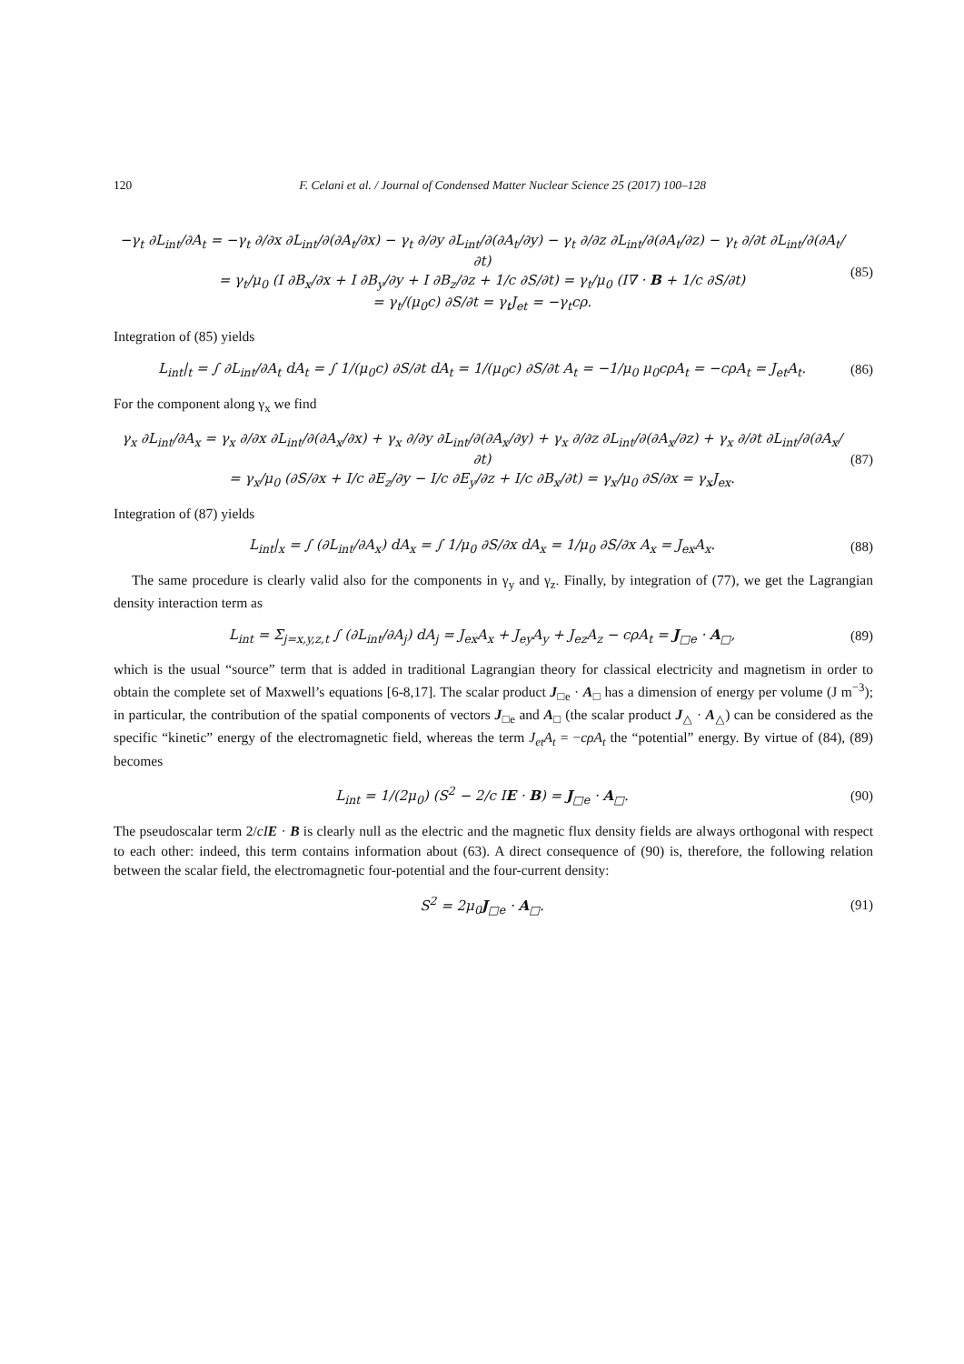120 F. Celani et al. / Journal of Condensed Matter Nuclear Science 25 (2017) 100–128
−γ<sub>t</sub> ∂L<sub>int</sub>/∂A<sub>t</sub> = −γ<sub>t</sub> ∂/∂x ∂L<sub>int</sub>/∂(∂A<sub>t</sub>/∂x) − γ<sub>t</sub> ∂/∂y ∂L<sub>int</sub>/∂(∂A<sub>t</sub>/∂y) − γ<sub>t</sub> ∂/∂z ∂L<sub>int</sub>/∂(∂A<sub>t</sub>/∂z) − γ<sub>t</sub> ∂/∂t ∂L<sub>int</sub>/∂(∂A<sub>t</sub>/∂t)
= γ<sub>t</sub>/μ<sub>0</sub> (I ∂B<sub>x</sub>/∂x + I ∂B<sub>y</sub>/∂y + I ∂B<sub>z</sub>/∂z + 1/c ∂S/∂t) = γ<sub>t</sub>/μ<sub>0</sub> (I∇ · B + 1/c ∂S/∂t)
= γ<sub>t</sub>/(μ<sub>0</sub>c) ∂S/∂t = γ<sub>t</sub>J<sub>et</sub> = −γ<sub>t</sub>cρ.
(85)
Integration of (85) yields
L<sub>int</sub>|<sub>t</sub> = ∫ ∂L<sub>int</sub>/∂A<sub>t</sub> dA<sub>t</sub> = ∫ 1/(μ<sub>0</sub>c) ∂S/∂t dA<sub>t</sub> = 1/(μ<sub>0</sub>c) ∂S/∂t A<sub>t</sub> = −1/μ<sub>0</sub> μ<sub>0</sub>cρA<sub>t</sub> = −cρA<sub>t</sub> = J<sub>et</sub>A<sub>t</sub>.
(86)
For the component along γ<sub>x</sub> we find
γ<sub>x</sub> ∂L<sub>int</sub>/∂A<sub>x</sub> = γ<sub>x</sub> ∂/∂x ∂L<sub>int</sub>/∂(∂A<sub>x</sub>/∂x) + γ<sub>x</sub> ∂/∂y ∂L<sub>int</sub>/∂(∂A<sub>x</sub>/∂y) + γ<sub>x</sub> ∂/∂z ∂L<sub>int</sub>/∂(∂A<sub>x</sub>/∂z) + γ<sub>x</sub> ∂/∂t ∂L<sub>int</sub>/∂(∂A<sub>x</sub>/∂t)
= γ<sub>x</sub>/μ<sub>0</sub> (∂S/∂x + I/c ∂E<sub>z</sub>/∂y − I/c ∂E<sub>y</sub>/∂z + I/c ∂B<sub>x</sub>/∂t) = γ<sub>x</sub>/μ<sub>0</sub> ∂S/∂x = γ<sub>x</sub>J<sub>ex</sub>.
(87)
Integration of (87) yields
L<sub>int</sub>|<sub>x</sub> = ∫ (∂L<sub>int</sub>/∂A<sub>x</sub>) dA<sub>x</sub> = ∫ 1/μ<sub>0</sub> ∂S/∂x dA<sub>x</sub> = 1/μ<sub>0</sub> ∂S/∂x A<sub>x</sub> = J<sub>ex</sub>A<sub>x</sub>.
(88)
The same procedure is clearly valid also for the components in γ<sub>y</sub> and γ<sub>z</sub>. Finally, by integration of (77), we get the Lagrangian density interaction term as
L<sub>int</sub> = Σ<sub>j=x,y,z,t</sub> ∫ (∂L<sub>int</sub>/∂A<sub>j</sub>) dA<sub>j</sub> = J<sub>ex</sub>A<sub>x</sub> + J<sub>ey</sub>A<sub>y</sub> + J<sub>ez</sub>A<sub>z</sub> − cρA<sub>t</sub> = J<sub>□e</sub> · A<sub>□</sub>,
(89)
which is the usual “source” term that is added in traditional Lagrangian theory for classical electricity and magnetism in order to obtain the complete set of Maxwell’s equations [6-8,17]. The scalar product J<sub>□e</sub> · A<sub>□</sub> has a dimension of energy per volume (J m<sup>−3</sup>); in particular, the contribution of the spatial components of vectors J<sub>□e</sub> and A<sub>□</sub> (the scalar product J<sub>△</sub> · A<sub>△</sub>) can be considered as the specific “kinetic” energy of the electromagnetic field, whereas the term J<sub>et</sub>A<sub>t</sub> = −cρA<sub>t</sub> the “potential” energy. By virtue of (84), (89) becomes
L<sub>int</sub> = 1/(2μ<sub>0</sub>) (S<sup>2</sup> − 2/c IE · B) = J<sub>□e</sub> · A<sub>□</sub>.
(90)
The pseudoscalar term 2/cIE · B is clearly null as the electric and the magnetic flux density fields are always orthogonal with respect to each other: indeed, this term contains information about (63). A direct consequence of (90) is, therefore, the following relation between the scalar field, the electromagnetic four-potential and the four-current density:
S<sup>2</sup> = 2μ<sub>0</sub>J<sub>□e</sub> · A<sub>□</sub>. (91)